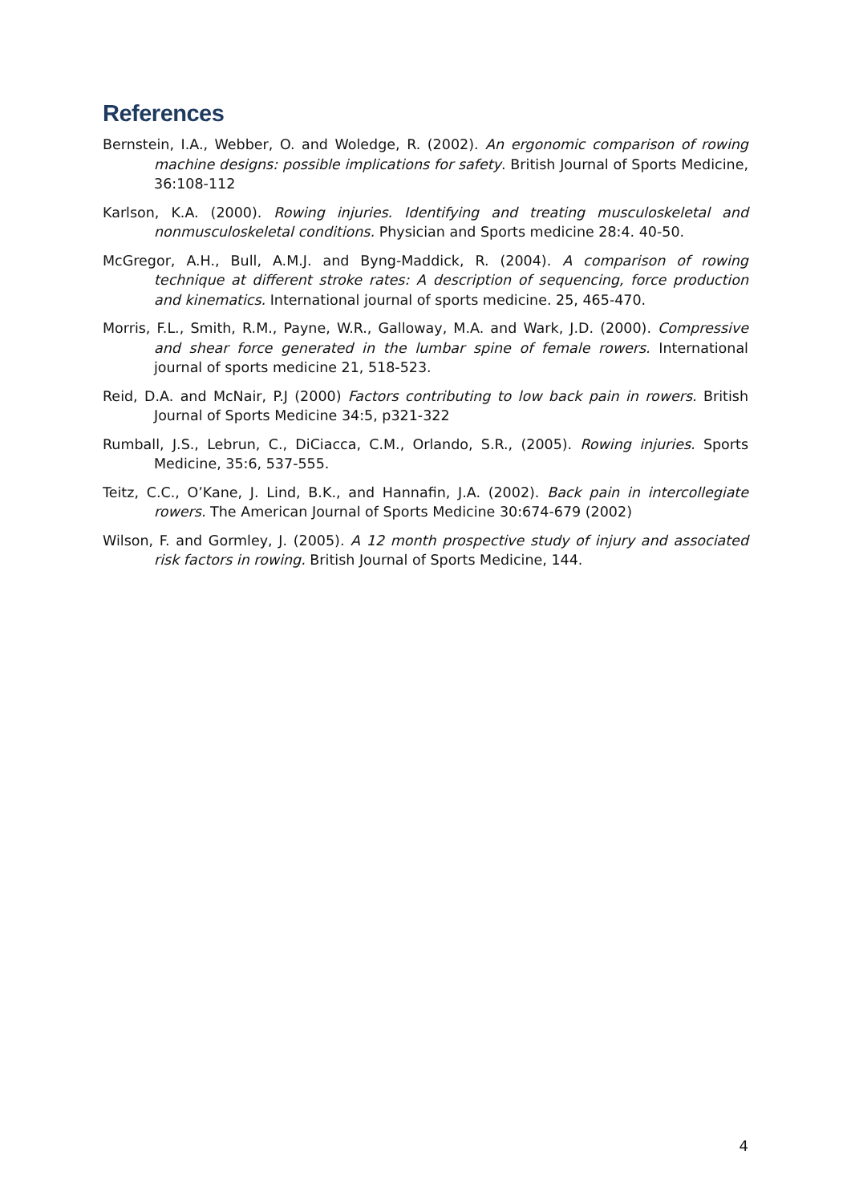References
Bernstein, I.A., Webber, O. and Woledge, R. (2002). An ergonomic comparison of rowing machine designs: possible implications for safety. British Journal of Sports Medicine, 36:108-112
Karlson, K.A. (2000). Rowing injuries. Identifying and treating musculoskeletal and nonmusculoskeletal conditions. Physician and Sports medicine 28:4. 40-50.
McGregor, A.H., Bull, A.M.J. and Byng-Maddick, R. (2004). A comparison of rowing technique at different stroke rates: A description of sequencing, force production and kinematics. International journal of sports medicine. 25, 465-470.
Morris, F.L., Smith, R.M., Payne, W.R., Galloway, M.A. and Wark, J.D. (2000). Compressive and shear force generated in the lumbar spine of female rowers. International journal of sports medicine 21, 518-523.
Reid, D.A. and McNair, P.J (2000) Factors contributing to low back pain in rowers. British Journal of Sports Medicine 34:5, p321-322
Rumball, J.S., Lebrun, C., DiCiacca, C.M., Orlando, S.R., (2005). Rowing injuries. Sports Medicine, 35:6, 537-555.
Teitz, C.C., O’Kane, J. Lind, B.K., and Hannafin, J.A. (2002). Back pain in intercollegiate rowers. The American Journal of Sports Medicine 30:674-679 (2002)
Wilson, F. and Gormley, J. (2005). A 12 month prospective study of injury and associated risk factors in rowing. British Journal of Sports Medicine, 144.
4